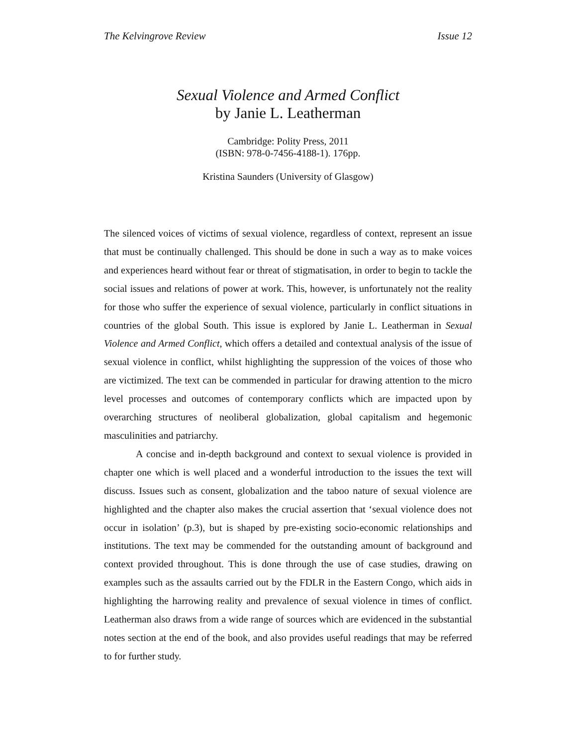The Kelvingrove Review Issue 12
Sexual Violence and Armed Conflict
by Janie L. Leatherman
Cambridge: Polity Press, 2011
(ISBN: 978-0-7456-4188-1). 176pp.
Kristina Saunders (University of Glasgow)
The silenced voices of victims of sexual violence, regardless of context, represent an issue that must be continually challenged. This should be done in such a way as to make voices and experiences heard without fear or threat of stigmatisation, in order to begin to tackle the social issues and relations of power at work. This, however, is unfortunately not the reality for those who suffer the experience of sexual violence, particularly in conflict situations in countries of the global South. This issue is explored by Janie L. Leatherman in Sexual Violence and Armed Conflict, which offers a detailed and contextual analysis of the issue of sexual violence in conflict, whilst highlighting the suppression of the voices of those who are victimized. The text can be commended in particular for drawing attention to the micro level processes and outcomes of contemporary conflicts which are impacted upon by overarching structures of neoliberal globalization, global capitalism and hegemonic masculinities and patriarchy.
A concise and in-depth background and context to sexual violence is provided in chapter one which is well placed and a wonderful introduction to the issues the text will discuss. Issues such as consent, globalization and the taboo nature of sexual violence are highlighted and the chapter also makes the crucial assertion that ‘sexual violence does not occur in isolation’ (p.3), but is shaped by pre-existing socio-economic relationships and institutions. The text may be commended for the outstanding amount of background and context provided throughout. This is done through the use of case studies, drawing on examples such as the assaults carried out by the FDLR in the Eastern Congo, which aids in highlighting the harrowing reality and prevalence of sexual violence in times of conflict. Leatherman also draws from a wide range of sources which are evidenced in the substantial notes section at the end of the book, and also provides useful readings that may be referred to for further study.